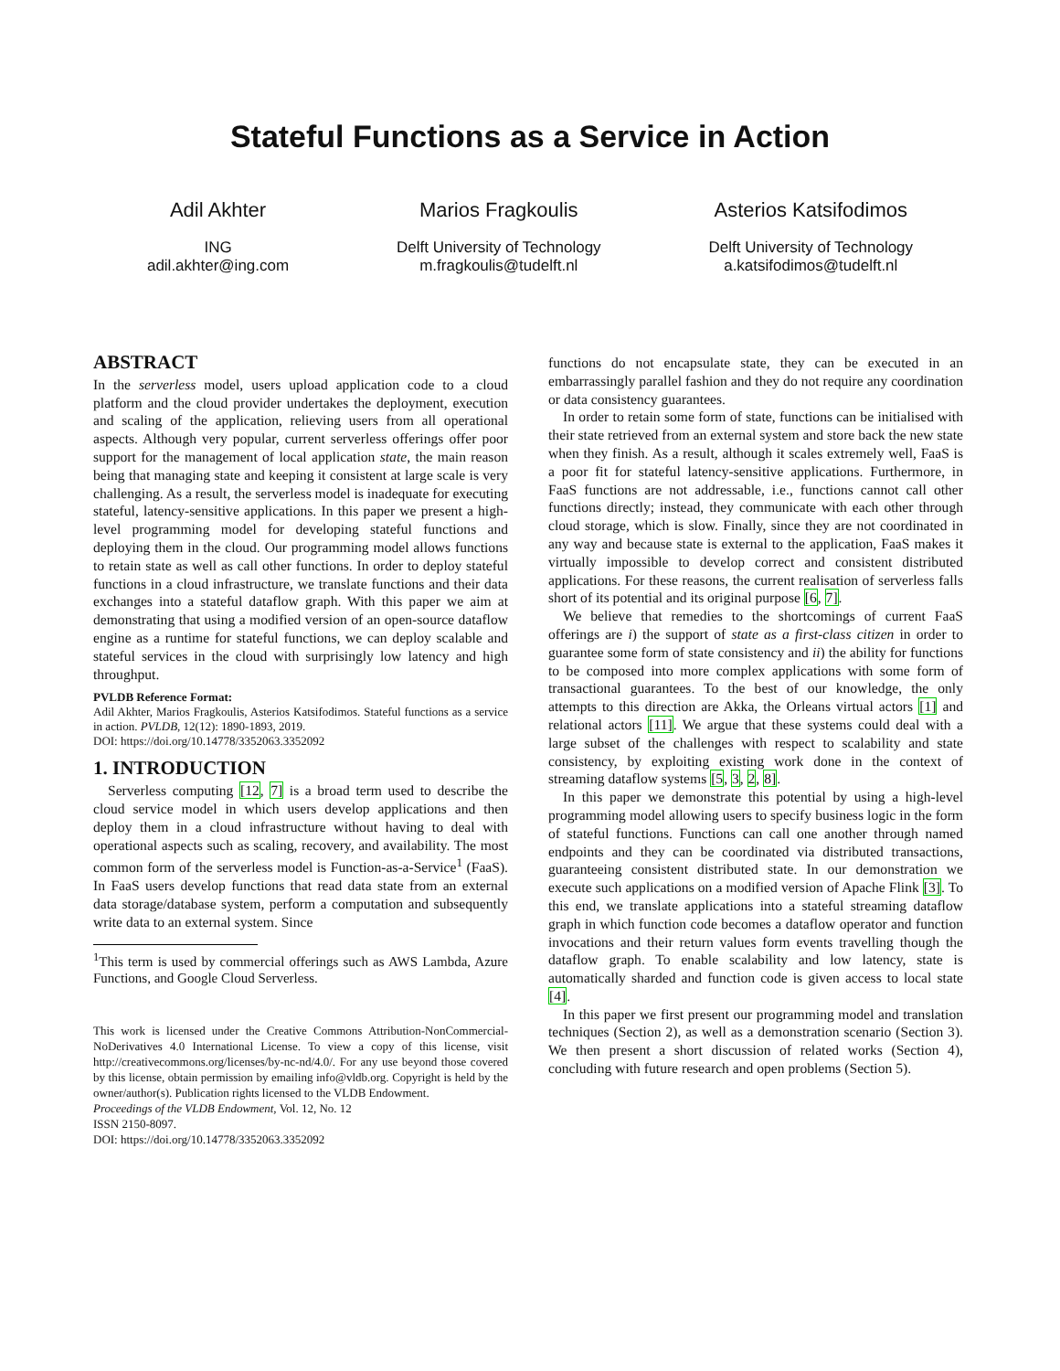Stateful Functions as a Service in Action
Adil Akhter
ING
adil.akhter@ing.com
Marios Fragkoulis
Delft University of Technology
m.fragkoulis@tudelft.nl
Asterios Katsifodimos
Delft University of Technology
a.katsifodimos@tudelft.nl
ABSTRACT
In the serverless model, users upload application code to a cloud platform and the cloud provider undertakes the deployment, execution and scaling of the application, relieving users from all operational aspects. Although very popular, current serverless offerings offer poor support for the management of local application state, the main reason being that managing state and keeping it consistent at large scale is very challenging. As a result, the serverless model is inadequate for executing stateful, latency-sensitive applications. In this paper we present a high-level programming model for developing stateful functions and deploying them in the cloud. Our programming model allows functions to retain state as well as call other functions. In order to deploy stateful functions in a cloud infrastructure, we translate functions and their data exchanges into a stateful dataflow graph. With this paper we aim at demonstrating that using a modified version of an open-source dataflow engine as a runtime for stateful functions, we can deploy scalable and stateful services in the cloud with surprisingly low latency and high throughput.
PVLDB Reference Format:
Adil Akhter, Marios Fragkoulis, Asterios Katsifodimos. Stateful functions as a service in action. PVLDB, 12(12): 1890-1893, 2019.
DOI: https://doi.org/10.14778/3352063.3352092
1. INTRODUCTION
Serverless computing [12, 7] is a broad term used to describe the cloud service model in which users develop applications and then deploy them in a cloud infrastructure without having to deal with operational aspects such as scaling, recovery, and availability. The most common form of the serverless model is Function-as-a-Service<sup>1</sup> (FaaS). In FaaS users develop functions that read data state from an external data storage/database system, perform a computation and subsequently write data to an external system. Since
<sup>1</sup> This term is used by commercial offerings such as AWS Lambda, Azure Functions, and Google Cloud Serverless.
This work is licensed under the Creative Commons Attribution-NonCommercial-NoDerivatives 4.0 International License. To view a copy of this license, visit http://creativecommons.org/licenses/by-nc-nd/4.0/. For any use beyond those covered by this license, obtain permission by emailing info@vldb.org. Copyright is held by the owner/author(s). Publication rights licensed to the VLDB Endowment.
Proceedings of the VLDB Endowment, Vol. 12, No. 12
ISSN 2150-8097.
DOI: https://doi.org/10.14778/3352063.3352092
functions do not encapsulate state, they can be executed in an embarrassingly parallel fashion and they do not require any coordination or data consistency guarantees.
In order to retain some form of state, functions can be initialised with their state retrieved from an external system and store back the new state when they finish. As a result, although it scales extremely well, FaaS is a poor fit for stateful latency-sensitive applications. Furthermore, in FaaS functions are not addressable, i.e., functions cannot call other functions directly; instead, they communicate with each other through cloud storage, which is slow. Finally, since they are not coordinated in any way and because state is external to the application, FaaS makes it virtually impossible to develop correct and consistent distributed applications. For these reasons, the current realisation of serverless falls short of its potential and its original purpose [6, 7].
We believe that remedies to the shortcomings of current FaaS offerings are i) the support of state as a first-class citizen in order to guarantee some form of state consistency and ii) the ability for functions to be composed into more complex applications with some form of transactional guarantees. To the best of our knowledge, the only attempts to this direction are Akka, the Orleans virtual actors [1] and relational actors [11]. We argue that these systems could deal with a large subset of the challenges with respect to scalability and state consistency, by exploiting existing work done in the context of streaming dataflow systems [5, 3, 2, 8].
In this paper we demonstrate this potential by using a high-level programming model allowing users to specify business logic in the form of stateful functions. Functions can call one another through named endpoints and they can be coordinated via distributed transactions, guaranteeing consistent distributed state. In our demonstration we execute such applications on a modified version of Apache Flink [3]. To this end, we translate applications into a stateful streaming dataflow graph in which function code becomes a dataflow operator and function invocations and their return values form events travelling though the dataflow graph. To enable scalability and low latency, state is automatically sharded and function code is given access to local state [4].
In this paper we first present our programming model and translation techniques (Section 2), as well as a demonstration scenario (Section 3). We then present a short discussion of related works (Section 4), concluding with future research and open problems (Section 5).